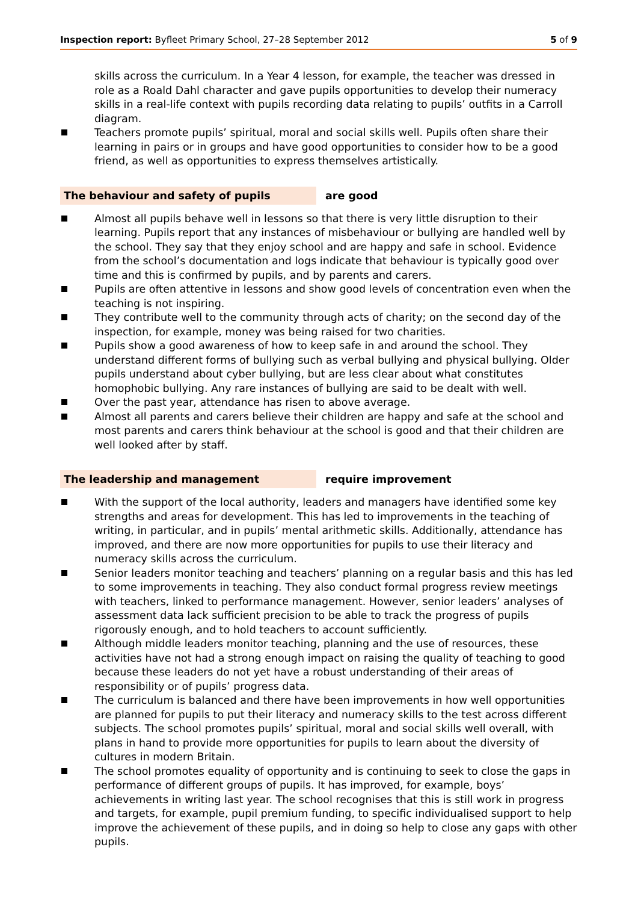Inspection report: Byfleet Primary School, 27–28 September 2012 5 of 9
skills across the curriculum. In a Year 4 lesson, for example, the teacher was dressed in role as a Roald Dahl character and gave pupils opportunities to develop their numeracy skills in a real-life context with pupils recording data relating to pupils’ outfits in a Carroll diagram.
Teachers promote pupils’ spiritual, moral and social skills well. Pupils often share their learning in pairs or in groups and have good opportunities to consider how to be a good friend, as well as opportunities to express themselves artistically.
The behaviour and safety of pupils are good
Almost all pupils behave well in lessons so that there is very little disruption to their learning. Pupils report that any instances of misbehaviour or bullying are handled well by the school. They say that they enjoy school and are happy and safe in school. Evidence from the school’s documentation and logs indicate that behaviour is typically good over time and this is confirmed by pupils, and by parents and carers.
Pupils are often attentive in lessons and show good levels of concentration even when the teaching is not inspiring.
They contribute well to the community through acts of charity; on the second day of the inspection, for example, money was being raised for two charities.
Pupils show a good awareness of how to keep safe in and around the school. They understand different forms of bullying such as verbal bullying and physical bullying. Older pupils understand about cyber bullying, but are less clear about what constitutes homophobic bullying. Any rare instances of bullying are said to be dealt with well.
Over the past year, attendance has risen to above average.
Almost all parents and carers believe their children are happy and safe at the school and most parents and carers think behaviour at the school is good and that their children are well looked after by staff.
The leadership and management require improvement
With the support of the local authority, leaders and managers have identified some key strengths and areas for development. This has led to improvements in the teaching of writing, in particular, and in pupils’ mental arithmetic skills. Additionally, attendance has improved, and there are now more opportunities for pupils to use their literacy and numeracy skills across the curriculum.
Senior leaders monitor teaching and teachers’ planning on a regular basis and this has led to some improvements in teaching. They also conduct formal progress review meetings with teachers, linked to performance management. However, senior leaders’ analyses of assessment data lack sufficient precision to be able to track the progress of pupils rigorously enough, and to hold teachers to account sufficiently.
Although middle leaders monitor teaching, planning and the use of resources, these activities have not had a strong enough impact on raising the quality of teaching to good because these leaders do not yet have a robust understanding of their areas of responsibility or of pupils’ progress data.
The curriculum is balanced and there have been improvements in how well opportunities are planned for pupils to put their literacy and numeracy skills to the test across different subjects. The school promotes pupils’ spiritual, moral and social skills well overall, with plans in hand to provide more opportunities for pupils to learn about the diversity of cultures in modern Britain.
The school promotes equality of opportunity and is continuing to seek to close the gaps in performance of different groups of pupils. It has improved, for example, boys’ achievements in writing last year. The school recognises that this is still work in progress and targets, for example, pupil premium funding, to specific individualised support to help improve the achievement of these pupils, and in doing so help to close any gaps with other pupils.